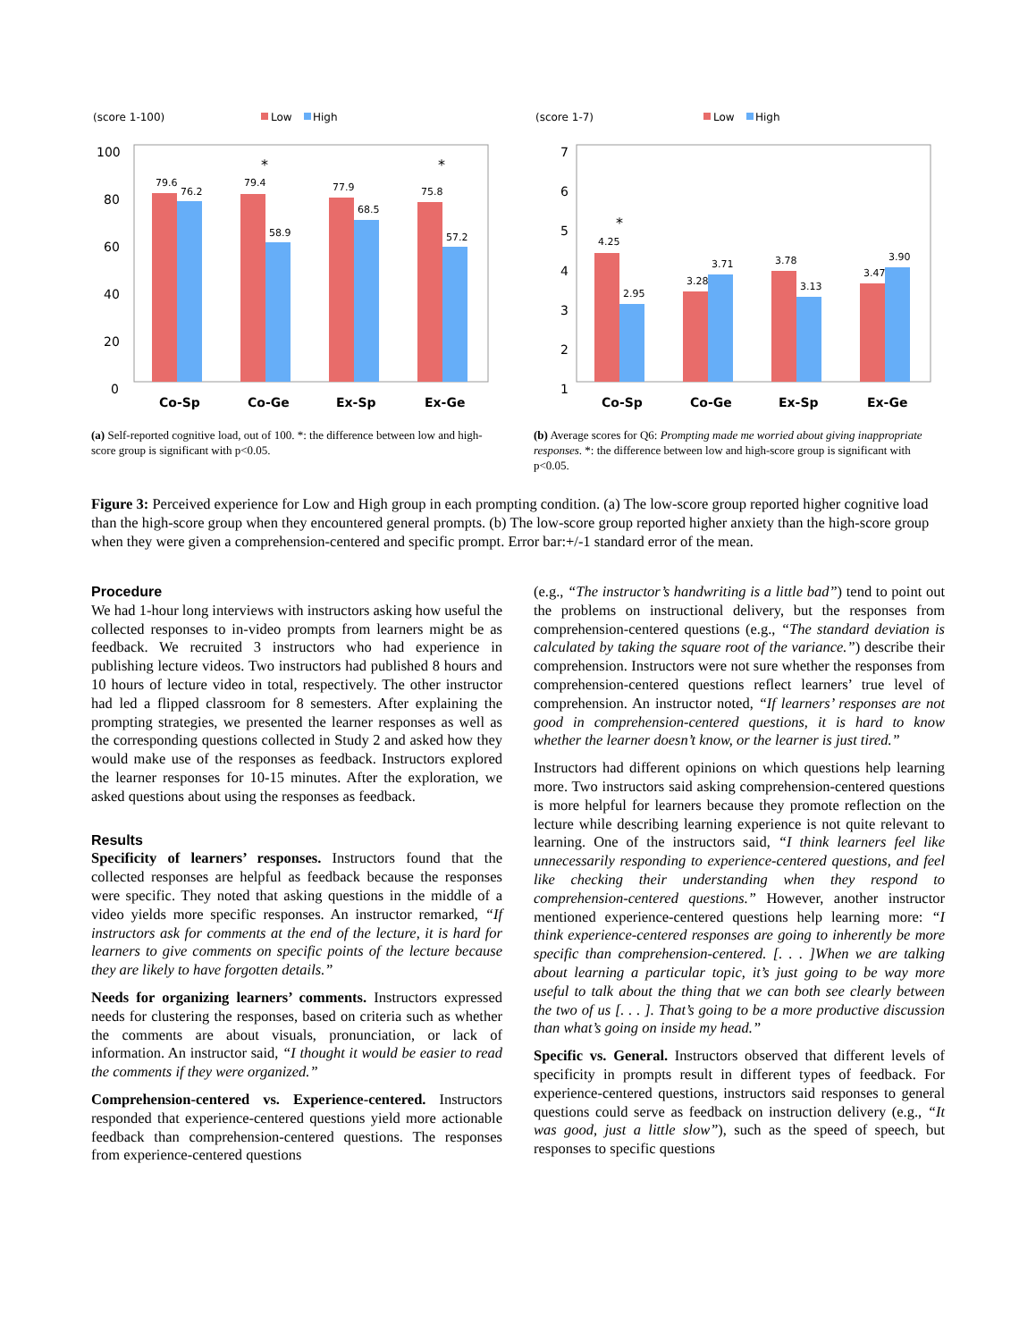(score 1-100)
Low
High
100
80
60
40
20
0
79.6
76.2
79.4
58.9
77.9
68.5
75.8
57.2
*
*
Co-Sp
Co-Ge
Ex-Sp
Ex-Ge
(a) Self-reported cognitive load, out of 100. *: the difference between low and high-score group is significant with p<0.05.
(score 1-7)
Low
High
7
6
5
4
3
2
1
4.25
2.95
3.28
3.71
3.78
3.13
3.47
3.90
*
Co-Sp
Co-Ge
Ex-Sp
Ex-Ge
(b) Average scores for Q6: Prompting made me worried about giving inappropriate responses. *: the difference between low and high-score group is significant with p<0.05.
Figure 3: Perceived experience for Low and High group in each prompting condition. (a) The low-score group reported higher cognitive load than the high-score group when they encountered general prompts. (b) The low-score group reported higher anxiety than the high-score group when they were given a comprehension-centered and specific prompt. Error bar:+/-1 standard error of the mean.
Procedure
We had 1-hour long interviews with instructors asking how useful the collected responses to in-video prompts from learners might be as feedback. We recruited 3 instructors who had experience in publishing lecture videos. Two instructors had published 8 hours and 10 hours of lecture video in total, respectively. The other instructor had led a flipped classroom for 8 semesters. After explaining the prompting strategies, we presented the learner responses as well as the corresponding questions collected in Study 2 and asked how they would make use of the responses as feedback. Instructors explored the learner responses for 10-15 minutes. After the exploration, we asked questions about using the responses as feedback.
Results
Specificity of learners’ responses. Instructors found that the collected responses are helpful as feedback because the responses were specific. They noted that asking questions in the middle of a video yields more specific responses. An instructor remarked, “If instructors ask for comments at the end of the lecture, it is hard for learners to give comments on specific points of the lecture because they are likely to have forgotten details.”
Needs for organizing learners’ comments. Instructors expressed needs for clustering the responses, based on criteria such as whether the comments are about visuals, pronunciation, or lack of information. An instructor said, “I thought it would be easier to read the comments if they were organized.”
Comprehension-centered vs. Experience-centered. Instructors responded that experience-centered questions yield more actionable feedback than comprehension-centered questions. The responses from experience-centered questions
(e.g., “The instructor’s handwriting is a little bad”) tend to point out the problems on instructional delivery, but the responses from comprehension-centered questions (e.g., “The standard deviation is calculated by taking the square root of the variance.”) describe their comprehension. Instructors were not sure whether the responses from comprehension-centered questions reflect learners’ true level of comprehension. An instructor noted, “If learners’ responses are not good in comprehension-centered questions, it is hard to know whether the learner doesn’t know, or the learner is just tired.”
Instructors had different opinions on which questions help learning more. Two instructors said asking comprehension-centered questions is more helpful for learners because they promote reflection on the lecture while describing learning experience is not quite relevant to learning. One of the instructors said, “I think learners feel like unnecessarily responding to experience-centered questions, and feel like checking their understanding when they respond to comprehension-centered questions.” However, another instructor mentioned experience-centered questions help learning more: “I think experience-centered responses are going to inherently be more specific than comprehension-centered. [. . . ]When we are talking about learning a particular topic, it’s just going to be way more useful to talk about the thing that we can both see clearly between the two of us [. . . ]. That’s going to be a more productive discussion than what’s going on inside my head.”
Specific vs. General. Instructors observed that different levels of specificity in prompts result in different types of feedback. For experience-centered questions, instructors said responses to general questions could serve as feedback on instruction delivery (e.g., “It was good, just a little slow”), such as the speed of speech, but responses to specific questions